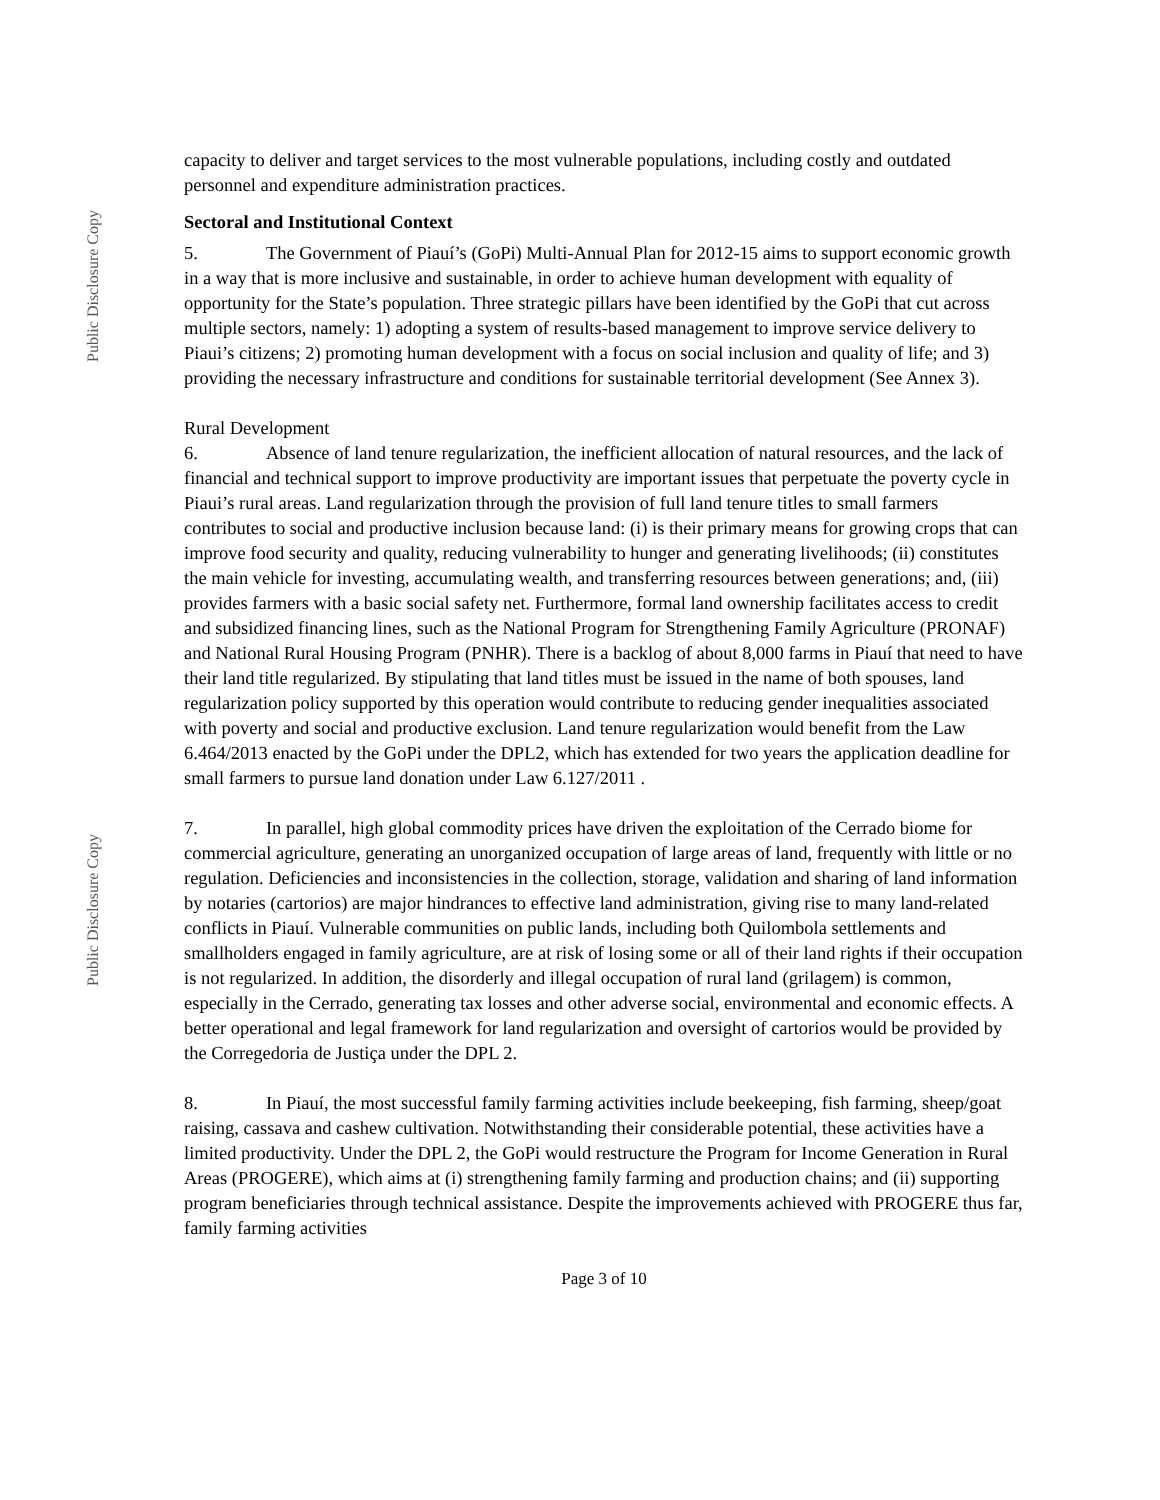Public Disclosure Copy
Public Disclosure Copy
capacity to deliver and target services to the most vulnerable populations, including costly and outdated personnel and expenditure administration practices.
Sectoral and Institutional Context
5. The Government of Piauí’s (GoPi) Multi-Annual Plan for 2012-15 aims to support economic growth in a way that is more inclusive and sustainable, in order to achieve human development with equality of opportunity for the State’s population. Three strategic pillars have been identified by the GoPi that cut across multiple sectors, namely: 1) adopting a system of results-based management to improve service delivery to Piaui’s citizens; 2) promoting human development with a focus on social inclusion and quality of life; and 3) providing the necessary infrastructure and conditions for sustainable territorial development (See Annex 3).
Rural Development
6. Absence of land tenure regularization, the inefficient allocation of natural resources, and the lack of financial and technical support to improve productivity are important issues that perpetuate the poverty cycle in Piaui’s rural areas. Land regularization through the provision of full land tenure titles to small farmers contributes to social and productive inclusion because land: (i) is their primary means for growing crops that can improve food security and quality, reducing vulnerability to hunger and generating livelihoods; (ii) constitutes the main vehicle for investing, accumulating wealth, and transferring resources between generations; and, (iii) provides farmers with a basic social safety net. Furthermore, formal land ownership facilitates access to credit and subsidized financing lines, such as the National Program for Strengthening Family Agriculture (PRONAF) and National Rural Housing Program (PNHR). There is a backlog of about 8,000 farms in Piauí that need to have their land title regularized. By stipulating that land titles must be issued in the name of both spouses, land regularization policy supported by this operation would contribute to reducing gender inequalities associated with poverty and social and productive exclusion. Land tenure regularization would benefit from the Law 6.464/2013 enacted by the GoPi under the DPL2, which has extended for two years the application deadline for small farmers to pursue land donation under Law 6.127/2011 .
7. In parallel, high global commodity prices have driven the exploitation of the Cerrado biome for commercial agriculture, generating an unorganized occupation of large areas of land, frequently with little or no regulation. Deficiencies and inconsistencies in the collection, storage, validation and sharing of land information by notaries (cartorios) are major hindrances to effective land administration, giving rise to many land-related conflicts in Piauí. Vulnerable communities on public lands, including both Quilombola settlements and smallholders engaged in family agriculture, are at risk of losing some or all of their land rights if their occupation is not regularized. In addition, the disorderly and illegal occupation of rural land (grilagem) is common, especially in the Cerrado, generating tax losses and other adverse social, environmental and economic effects. A better operational and legal framework for land regularization and oversight of cartorios would be provided by the Corregedoria de Justiça under the DPL 2.
8. In Piauí, the most successful family farming activities include beekeeping, fish farming, sheep/goat raising, cassava and cashew cultivation. Notwithstanding their considerable potential, these activities have a limited productivity. Under the DPL 2, the GoPi would restructure the Program for Income Generation in Rural Areas (PROGERE), which aims at (i) strengthening family farming and production chains; and (ii) supporting program beneficiaries through technical assistance. Despite the improvements achieved with PROGERE thus far, family farming activities
Page 3 of 10